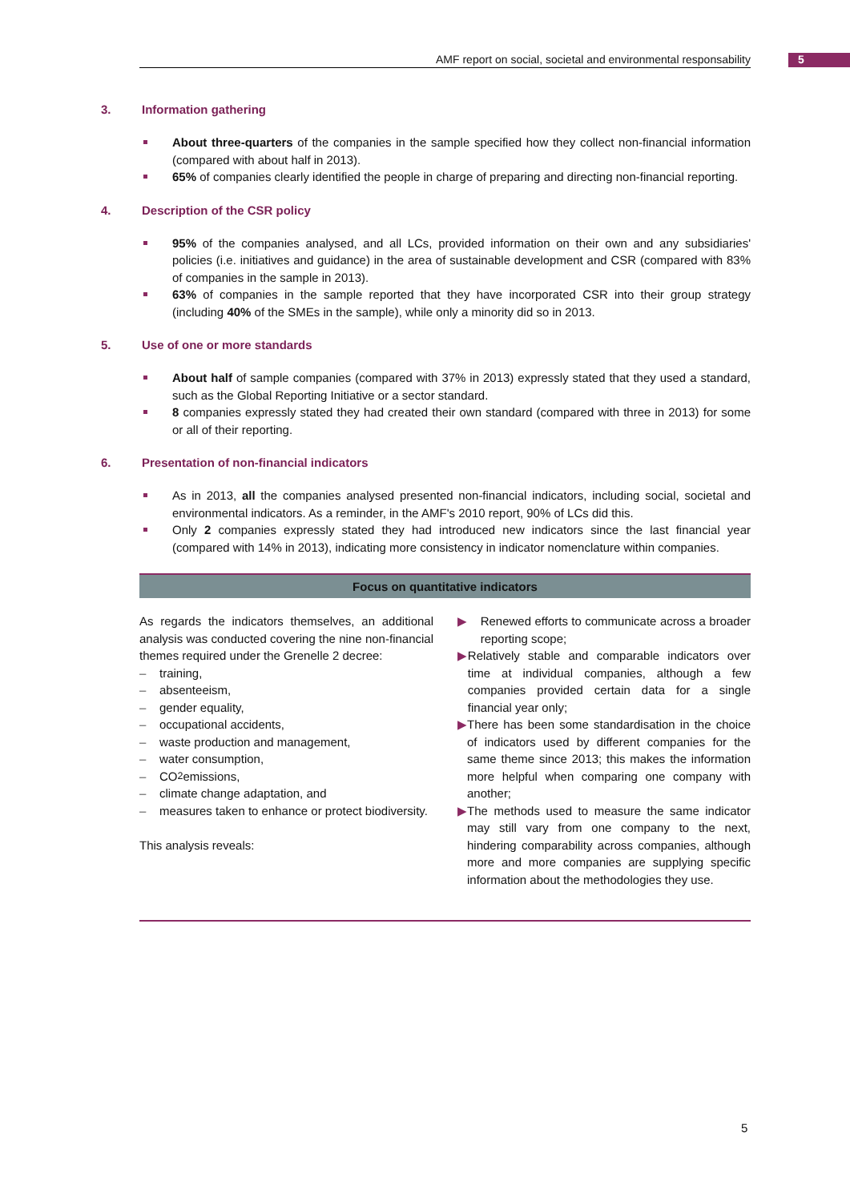AMF report on social, societal and environmental responsability 5
3. Information gathering
About three-quarters of the companies in the sample specified how they collect non-financial information (compared with about half in 2013).
65% of companies clearly identified the people in charge of preparing and directing non-financial reporting.
4. Description of the CSR policy
95% of the companies analysed, and all LCs, provided information on their own and any subsidiaries' policies (i.e. initiatives and guidance) in the area of sustainable development and CSR (compared with 83% of companies in the sample in 2013).
63% of companies in the sample reported that they have incorporated CSR into their group strategy (including 40% of the SMEs in the sample), while only a minority did so in 2013.
5. Use of one or more standards
About half of sample companies (compared with 37% in 2013) expressly stated that they used a standard, such as the Global Reporting Initiative or a sector standard.
8 companies expressly stated they had created their own standard (compared with three in 2013) for some or all of their reporting.
6. Presentation of non-financial indicators
As in 2013, all the companies analysed presented non-financial indicators, including social, societal and environmental indicators. As a reminder, in the AMF's 2010 report, 90% of LCs did this.
Only 2 companies expressly stated they had introduced new indicators since the last financial year (compared with 14% in 2013), indicating more consistency in indicator nomenclature within companies.
Focus on quantitative indicators
As regards the indicators themselves, an additional analysis was conducted covering the nine non-financial themes required under the Grenelle 2 decree:
– training,
– absenteeism,
– gender equality,
– occupational accidents,
– waste production and management,
– water consumption,
– CO<sub>2</sub> emissions,
– climate change adaptation, and
– measures taken to enhance or protect biodiversity.
This analysis reveals:
▶ Renewed efforts to communicate across a broader reporting scope;
▶ Relatively stable and comparable indicators over time at individual companies, although a few companies provided certain data for a single financial year only;
▶ There has been some standardisation in the choice of indicators used by different companies for the same theme since 2013; this makes the information more helpful when comparing one company with another;
▶ The methods used to measure the same indicator may still vary from one company to the next, hindering comparability across companies, although more and more companies are supplying specific information about the methodologies they use.
5